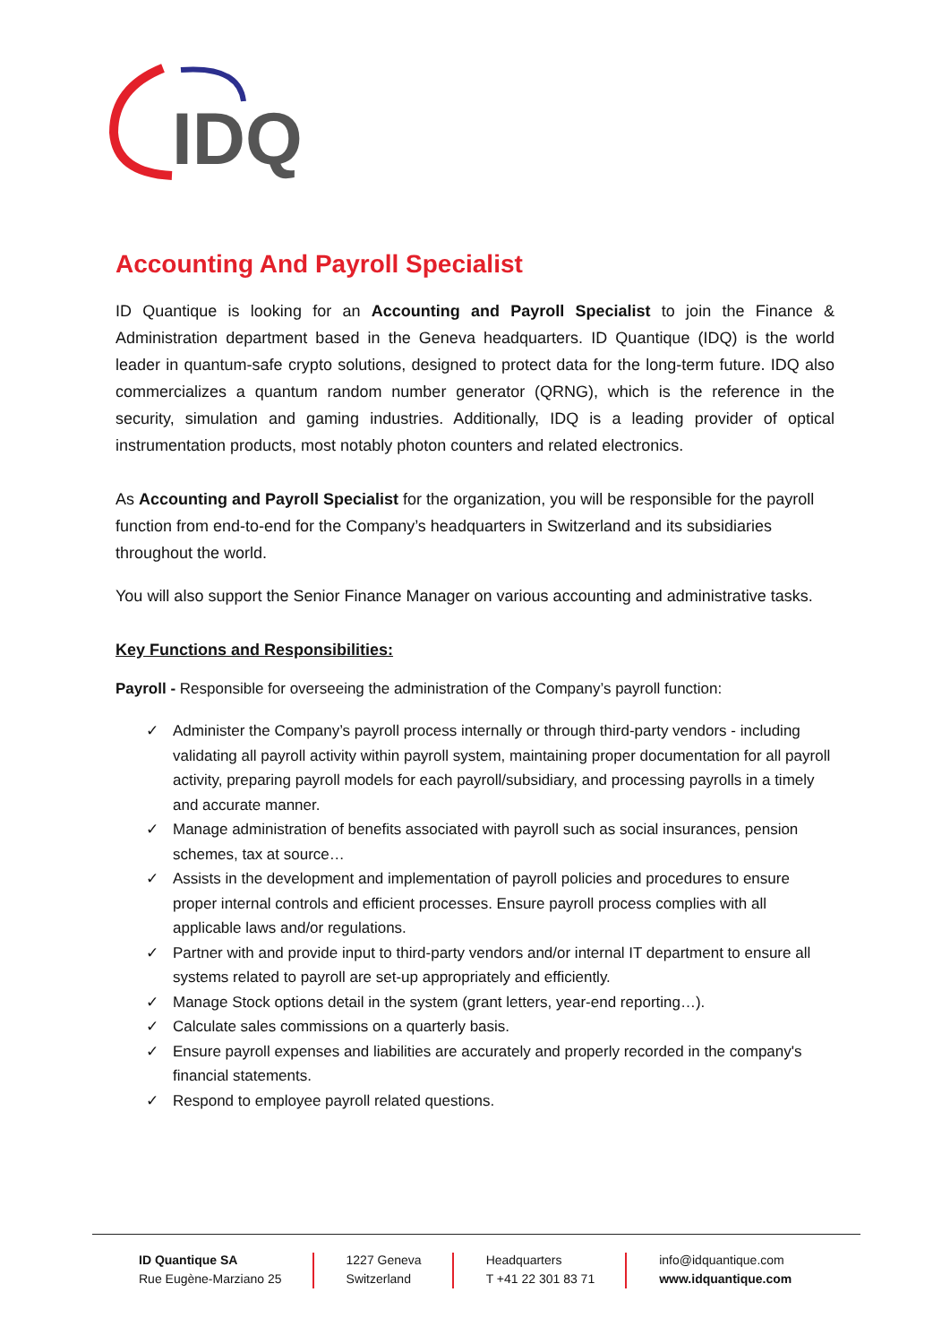IDQ
Accounting And Payroll Specialist
ID Quantique is looking for an Accounting and Payroll Specialist to join the Finance & Administration department based in the Geneva headquarters. ID Quantique (IDQ) is the world leader in quantum-safe crypto solutions, designed to protect data for the long-term future. IDQ also commercializes a quantum random number generator (QRNG), which is the reference in the security, simulation and gaming industries. Additionally, IDQ is a leading provider of optical instrumentation products, most notably photon counters and related electronics.
As Accounting and Payroll Specialist for the organization, you will be responsible for the payroll function from end-to-end for the Company’s headquarters in Switzerland and its subsidiaries throughout the world.
You will also support the Senior Finance Manager on various accounting and administrative tasks.
Key Functions and Responsibilities:
Payroll - Responsible for overseeing the administration of the Company’s payroll function:
✓ Administer the Company’s payroll process internally or through third-party vendors - including validating all payroll activity within payroll system, maintaining proper documentation for all payroll activity, preparing payroll models for each payroll/subsidiary, and processing payrolls in a timely and accurate manner.
✓ Manage administration of benefits associated with payroll such as social insurances, pension schemes, tax at source…
✓ Assists in the development and implementation of payroll policies and procedures to ensure proper internal controls and efficient processes. Ensure payroll process complies with all applicable laws and/or regulations.
✓ Partner with and provide input to third-party vendors and/or internal IT department to ensure all systems related to payroll are set-up appropriately and efficiently.
✓ Manage Stock options detail in the system (grant letters, year-end reporting…).
✓ Calculate sales commissions on a quarterly basis.
✓ Ensure payroll expenses and liabilities are accurately and properly recorded in the company's financial statements.
✓ Respond to employee payroll related questions.
ID Quantique SA
Rue Eugène-Marziano 25
1227 Geneva
Switzerland
Headquarters
T +41 22 301 83 71
info@idquantique.com
www.idquantique.com